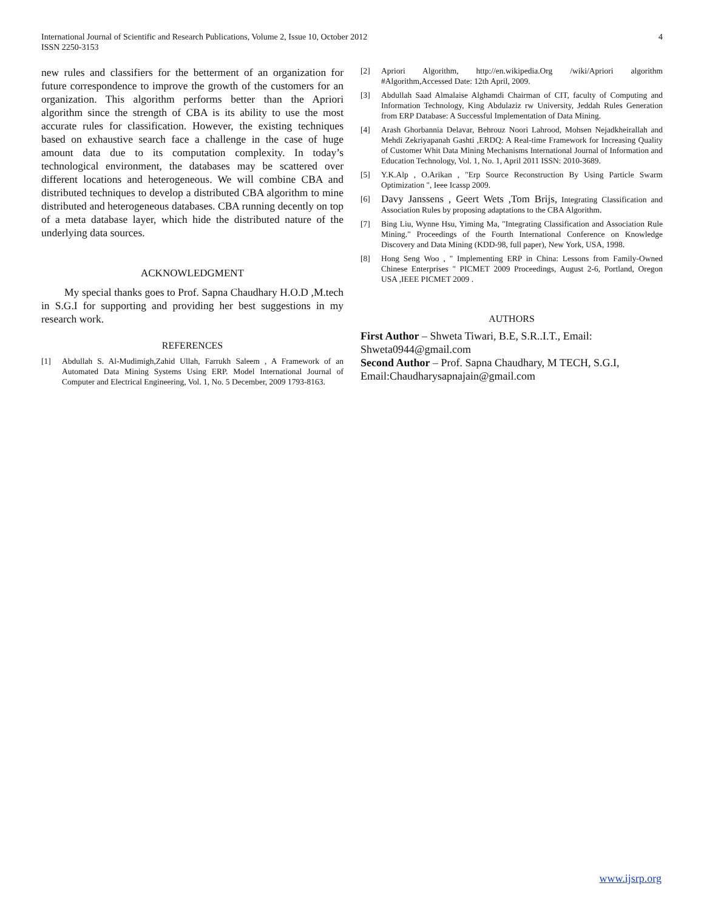International Journal of Scientific and Research Publications, Volume 2, Issue 10, October 2012
ISSN 2250-3153
4
new rules and classifiers for the betterment of an organization for future correspondence to improve the growth of the customers for an organization. This algorithm performs better than the Apriori algorithm since the strength of CBA is its ability to use the most accurate rules for classification. However, the existing techniques based on exhaustive search face a challenge in the case of huge amount data due to its computation complexity. In today’s technological environment, the databases may be scattered over different locations and heterogeneous. We will combine CBA and distributed techniques to develop a distributed CBA algorithm to mine distributed and heterogeneous databases. CBA running decently on top of a meta database layer, which hide the distributed nature of the underlying data sources.
ACKNOWLEDGMENT
My special thanks goes to Prof. Sapna Chaudhary H.O.D ,M.tech in S.G.I for supporting and providing her best suggestions in my research work.
REFERENCES
[1] Abdullah S. Al-Mudimigh,Zahid Ullah, Farrukh Saleem , A Framework of an Automated Data Mining Systems Using ERP. Model International Journal of Computer and Electrical Engineering, Vol. 1, No. 5 December, 2009 1793-8163.
[2] Apriori Algorithm, http://en.wikipedia.Org /wiki/Apriori algorithm #Algorithm,Accessed Date: 12th April, 2009.
[3] Abdullah Saad Almalaise Alghamdi Chairman of CIT, faculty of Computing and Information Technology, King Abdulaziz rw University, Jeddah Rules Generation from ERP Database: A Successful Implementation of Data Mining.
[4] Arash Ghorbannia Delavar, Behrouz Noori Lahrood, Mohsen Nejadkheirallah and Mehdi Zekriyapanah Gashti ,ERDQ: A Real-time Framework for Increasing Quality of Customer Whit Data Mining Mechanisms International Journal of Information and Education Technology, Vol. 1, No. 1, April 2011 ISSN: 2010-3689.
[5] Y.K.Alp , O.Arikan , "Erp Source Reconstruction By Using Particle Swarm Optimization ", Ieee Icassp 2009.
[6] Davy Janssens , Geert Wets ,Tom Brijs, Integrating Classification and Association Rules by proposing adaptations to the CBA Algorithm.
[7] Bing Liu, Wynne Hsu, Yiming Ma, "Integrating Classification and Association Rule Mining." Proceedings of the Fourth International Conference on Knowledge Discovery and Data Mining (KDD-98, full paper), New York, USA, 1998.
[8] Hong Seng Woo , " Implementing ERP in China: Lessons from Family-Owned Chinese Enterprises " PICMET 2009 Proceedings, August 2-6, Portland, Oregon USA ,IEEE PICMET 2009 .
AUTHORS
First Author – Shweta Tiwari, B.E, S.R..I.T., Email: Shweta0944@gmail.com
Second Author – Prof. Sapna Chaudhary, M TECH, S.G.I, Email:Chaudharysapnajain@gmail.com
www.ijsrp.org